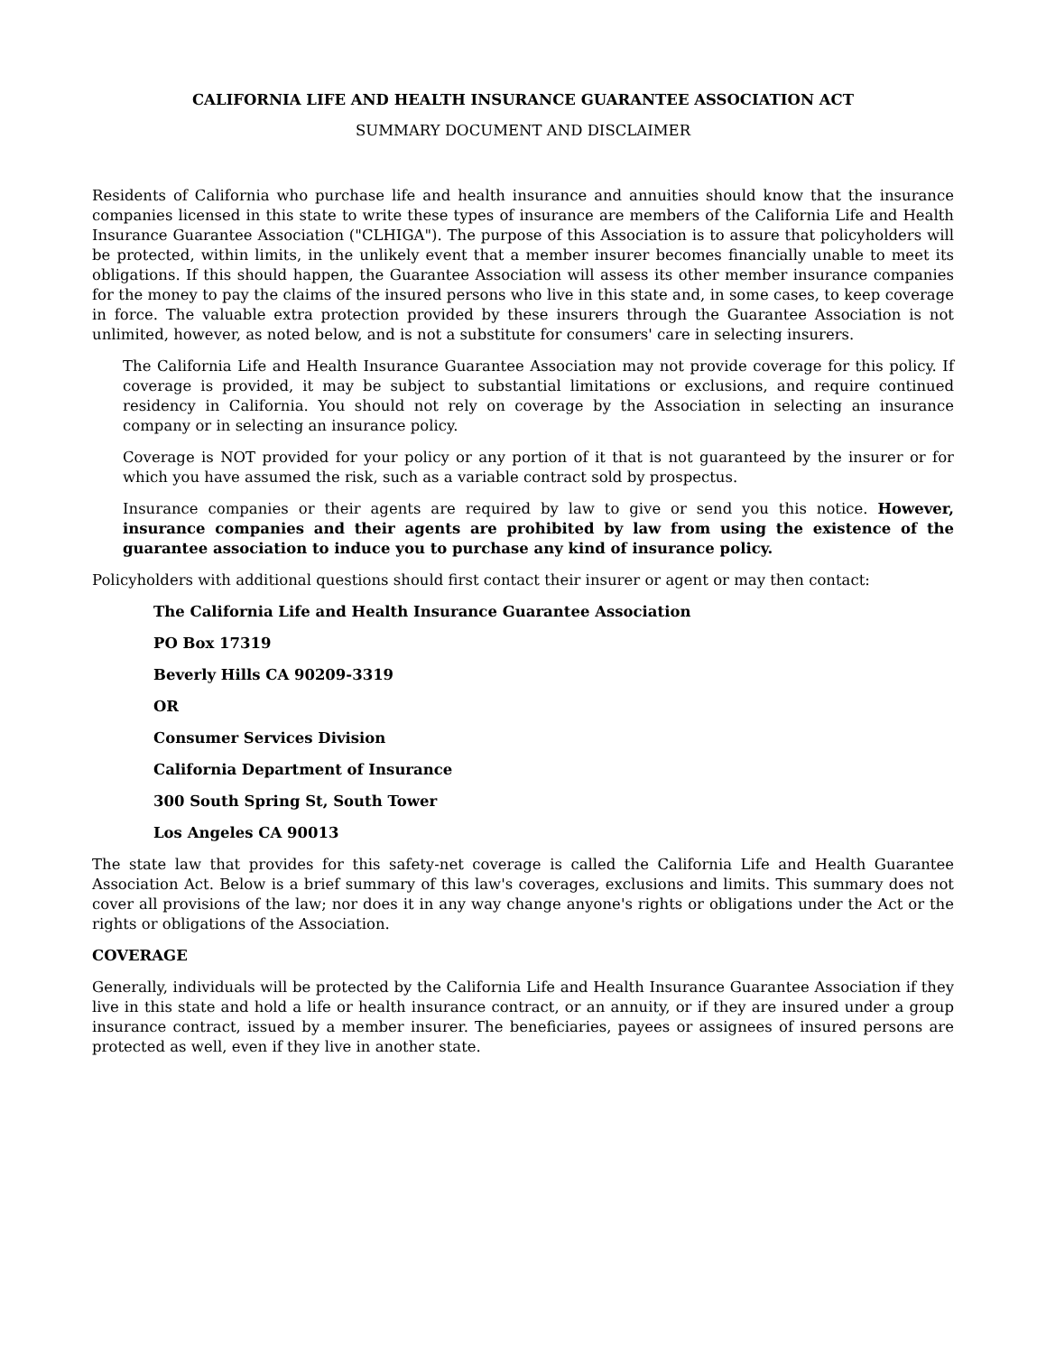CALIFORNIA LIFE AND HEALTH INSURANCE GUARANTEE ASSOCIATION ACT
SUMMARY DOCUMENT AND DISCLAIMER
Residents of California who purchase life and health insurance and annuities should know that the insurance companies licensed in this state to write these types of insurance are members of the California Life and Health Insurance Guarantee Association ("CLHIGA"). The purpose of this Association is to assure that policyholders will be protected, within limits, in the unlikely event that a member insurer becomes financially unable to meet its obligations. If this should happen, the Guarantee Association will assess its other member insurance companies for the money to pay the claims of the insured persons who live in this state and, in some cases, to keep coverage in force. The valuable extra protection provided by these insurers through the Guarantee Association is not unlimited, however, as noted below, and is not a substitute for consumers' care in selecting insurers.
The California Life and Health Insurance Guarantee Association may not provide coverage for this policy. If coverage is provided, it may be subject to substantial limitations or exclusions, and require continued residency in California. You should not rely on coverage by the Association in selecting an insurance company or in selecting an insurance policy.
Coverage is NOT provided for your policy or any portion of it that is not guaranteed by the insurer or for which you have assumed the risk, such as a variable contract sold by prospectus.
Insurance companies or their agents are required by law to give or send you this notice. However, insurance companies and their agents are prohibited by law from using the existence of the guarantee association to induce you to purchase any kind of insurance policy.
Policyholders with additional questions should first contact their insurer or agent or may then contact:
The California Life and Health Insurance Guarantee Association
PO Box 17319
Beverly Hills CA 90209-3319
OR
Consumer Services Division
California Department of Insurance
300 South Spring St, South Tower
Los Angeles CA 90013
The state law that provides for this safety-net coverage is called the California Life and Health Guarantee Association Act. Below is a brief summary of this law's coverages, exclusions and limits. This summary does not cover all provisions of the law; nor does it in any way change anyone's rights or obligations under the Act or the rights or obligations of the Association.
COVERAGE
Generally, individuals will be protected by the California Life and Health Insurance Guarantee Association if they live in this state and hold a life or health insurance contract, or an annuity, or if they are insured under a group insurance contract, issued by a member insurer. The beneficiaries, payees or assignees of insured persons are protected as well, even if they live in another state.